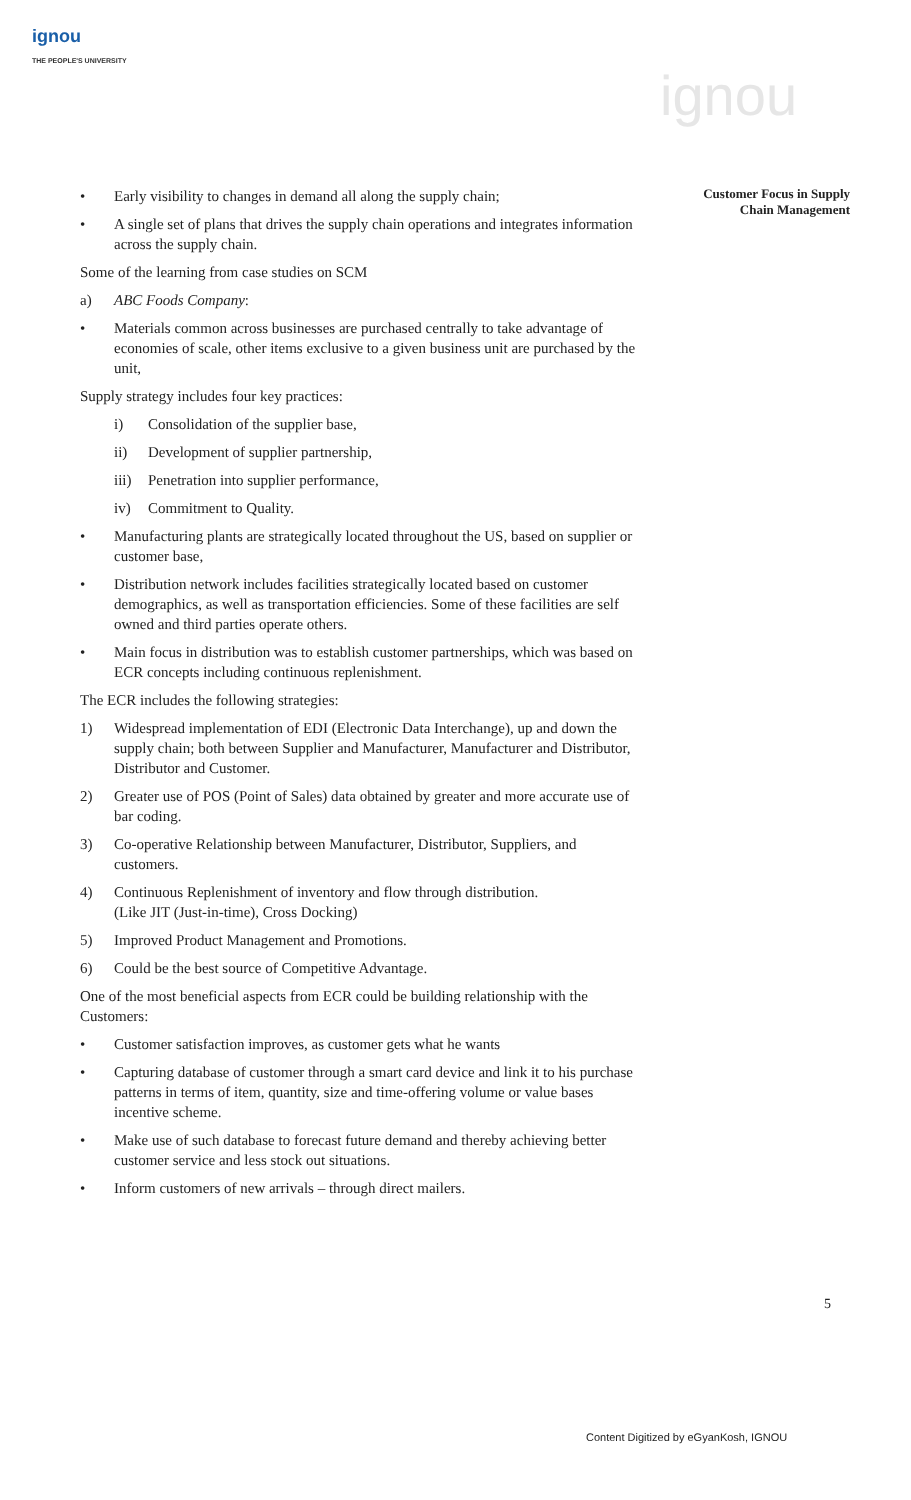ignou
THE PEOPLE'S UNIVERSITY
ignou
Customer Focus in Supply
Chain Management
• Early visibility to changes in demand all along the supply chain;
• A single set of plans that drives the supply chain operations and integrates information across the supply chain.
Some of the learning from case studies on SCM
a) ABC Foods Company:
• Materials common across businesses are purchased centrally to take advantage of economies of scale, other items exclusive to a given business unit are purchased by the unit,
Supply strategy includes four key practices:
i) Consolidation of the supplier base,
ii) Development of supplier partnership,
iii) Penetration into supplier performance,
iv) Commitment to Quality.
• Manufacturing plants are strategically located throughout the US, based on supplier or customer base,
• Distribution network includes facilities strategically located based on customer demographics, as well as transportation efficiencies. Some of these facilities are self owned and third parties operate others.
• Main focus in distribution was to establish customer partnerships, which was based on ECR concepts including continuous replenishment.
The ECR includes the following strategies:
1) Widespread implementation of EDI (Electronic Data Interchange), up and down the supply chain; both between Supplier and Manufacturer, Manufacturer and Distributor, Distributor and Customer.
2) Greater use of POS (Point of Sales) data obtained by greater and more accurate use of bar coding.
3) Co-operative Relationship between Manufacturer, Distributor, Suppliers, and customers.
4) Continuous Replenishment of inventory and flow through distribution.
(Like JIT (Just-in-time), Cross Docking)
5) Improved Product Management and Promotions.
6) Could be the best source of Competitive Advantage.
One of the most beneficial aspects from ECR could be building relationship with the Customers:
• Customer satisfaction improves, as customer gets what he wants
• Capturing database of customer through a smart card device and link it to his purchase patterns in terms of item, quantity, size and time-offering volume or value bases incentive scheme.
• Make use of such database to forecast future demand and thereby achieving better customer service and less stock out situations.
• Inform customers of new arrivals – through direct mailers.
5
Content Digitized by eGyanKosh, IGNOU